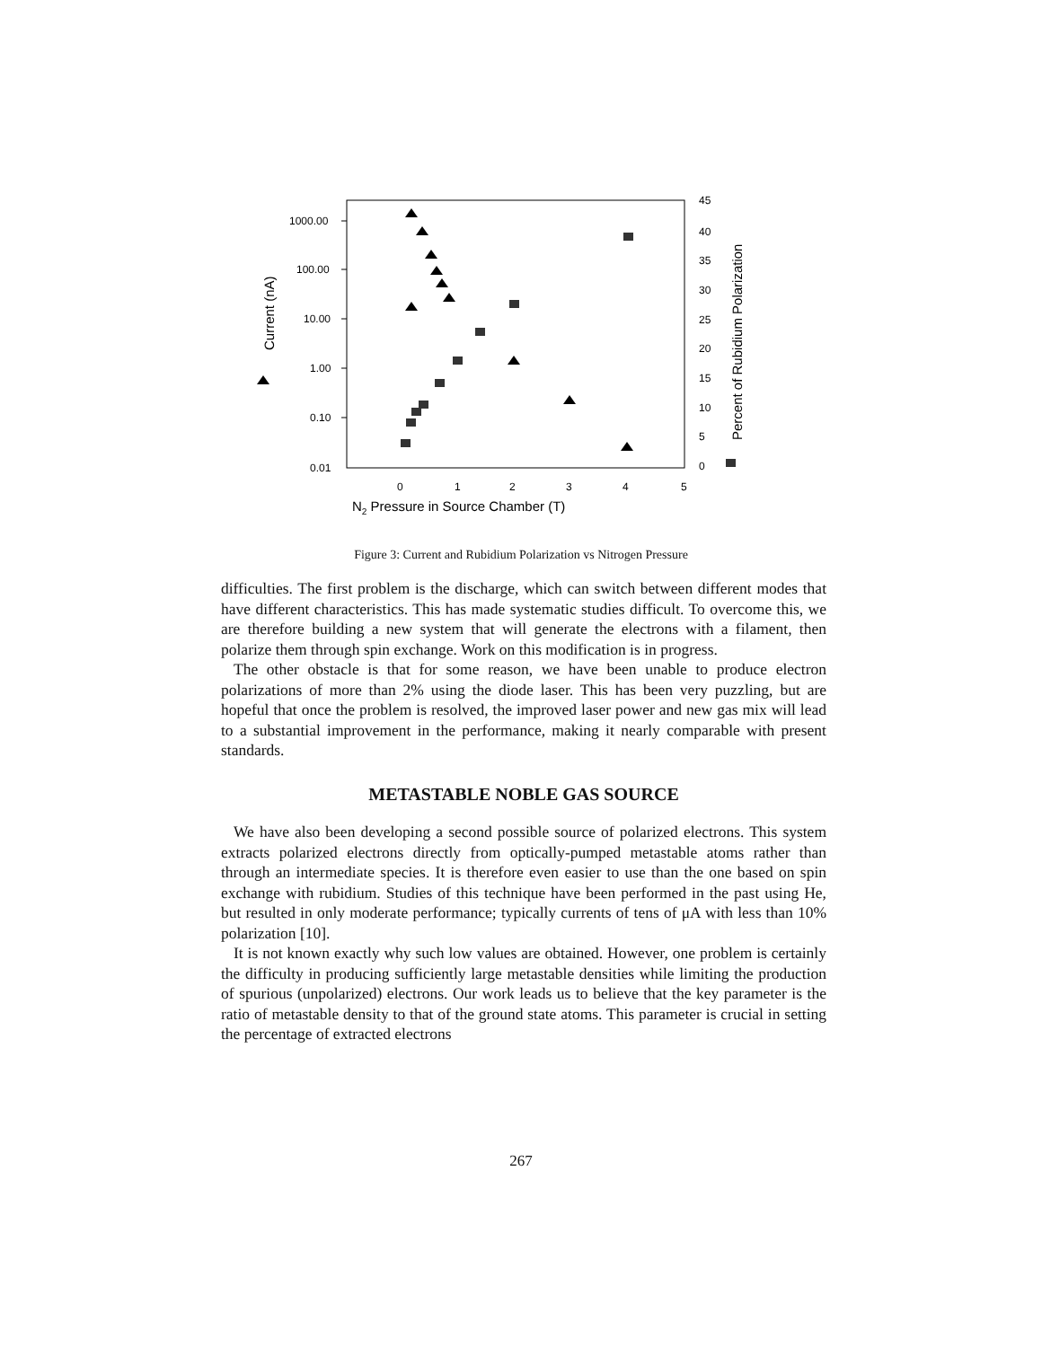1000.00
100.00
10.00
1.00
0.10
0.01
45
40
35
30
25
20
15
10
5
0
0
1
2
3
4
5
N2 Pressure in Source Chamber (T)
Current (nA)
Percent of Rubidium Polarization
Figure 3: Current and Rubidium Polarization vs Nitrogen Pressure
difficulties. The first problem is the discharge, which can switch between different modes that have different characteristics. This has made systematic studies difficult. To overcome this, we are therefore building a new system that will generate the electrons with a filament, then polarize them through spin exchange. Work on this modification is in progress.
The other obstacle is that for some reason, we have been unable to produce electron polarizations of more than 2% using the diode laser. This has been very puzzling, but are hopeful that once the problem is resolved, the improved laser power and new gas mix will lead to a substantial improvement in the performance, making it nearly comparable with present standards.
METASTABLE NOBLE GAS SOURCE
We have also been developing a second possible source of polarized electrons. This system extracts polarized electrons directly from optically-pumped metastable atoms rather than through an intermediate species. It is therefore even easier to use than the one based on spin exchange with rubidium. Studies of this technique have been performed in the past using He, but resulted in only moderate performance; typically currents of tens of μA with less than 10% polarization [10].
It is not known exactly why such low values are obtained. However, one problem is certainly the difficulty in producing sufficiently large metastable densities while limiting the production of spurious (unpolarized) electrons. Our work leads us to believe that the key parameter is the ratio of metastable density to that of the ground state atoms. This parameter is crucial in setting the percentage of extracted electrons
267